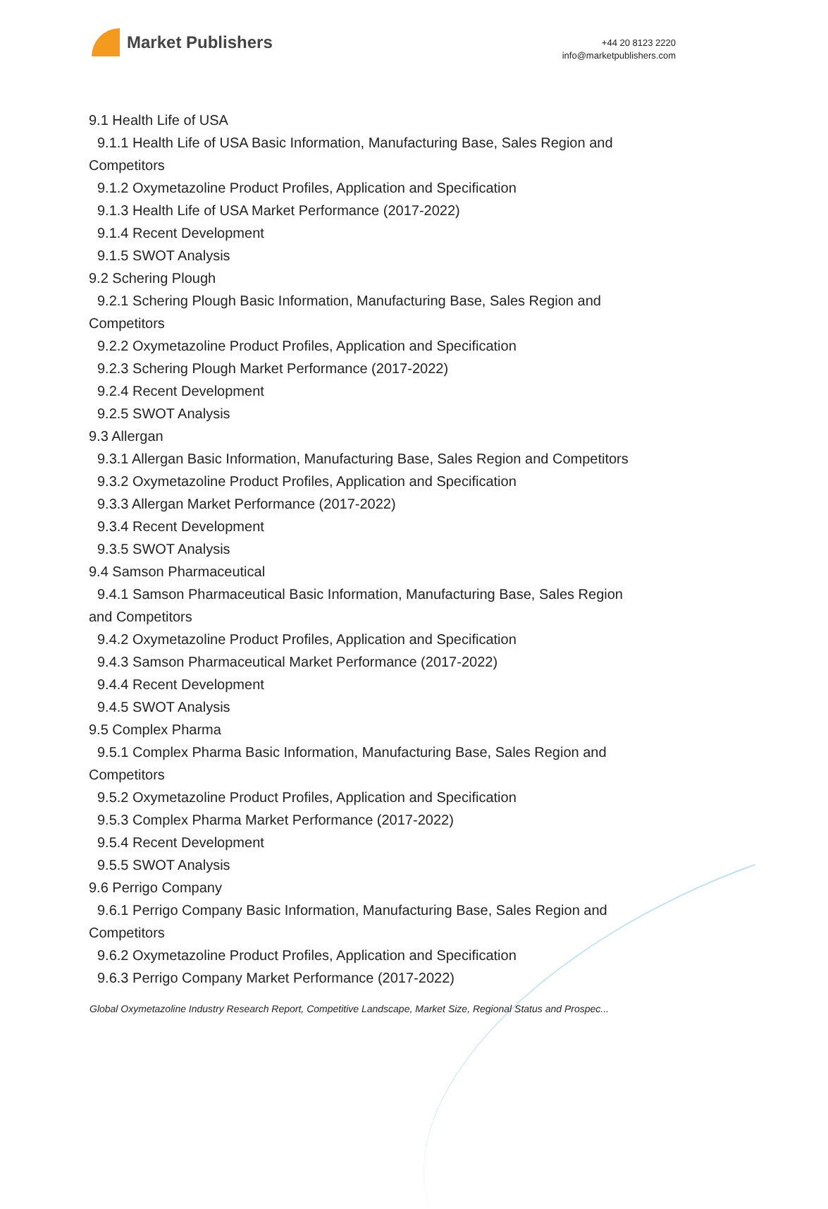Market Publishers
+44 20 8123 2220
info@marketpublishers.com
9.1 Health Life of USA
9.1.1 Health Life of USA Basic Information, Manufacturing Base, Sales Region and
Competitors
9.1.2 Oxymetazoline Product Profiles, Application and Specification
9.1.3 Health Life of USA Market Performance (2017-2022)
9.1.4 Recent Development
9.1.5 SWOT Analysis
9.2 Schering Plough
9.2.1 Schering Plough Basic Information, Manufacturing Base, Sales Region and
Competitors
9.2.2 Oxymetazoline Product Profiles, Application and Specification
9.2.3 Schering Plough Market Performance (2017-2022)
9.2.4 Recent Development
9.2.5 SWOT Analysis
9.3 Allergan
9.3.1 Allergan Basic Information, Manufacturing Base, Sales Region and Competitors
9.3.2 Oxymetazoline Product Profiles, Application and Specification
9.3.3 Allergan Market Performance (2017-2022)
9.3.4 Recent Development
9.3.5 SWOT Analysis
9.4 Samson Pharmaceutical
9.4.1 Samson Pharmaceutical Basic Information, Manufacturing Base, Sales Region
and Competitors
9.4.2 Oxymetazoline Product Profiles, Application and Specification
9.4.3 Samson Pharmaceutical Market Performance (2017-2022)
9.4.4 Recent Development
9.4.5 SWOT Analysis
9.5 Complex Pharma
9.5.1 Complex Pharma Basic Information, Manufacturing Base, Sales Region and
Competitors
9.5.2 Oxymetazoline Product Profiles, Application and Specification
9.5.3 Complex Pharma Market Performance (2017-2022)
9.5.4 Recent Development
9.5.5 SWOT Analysis
9.6 Perrigo Company
9.6.1 Perrigo Company Basic Information, Manufacturing Base, Sales Region and
Competitors
9.6.2 Oxymetazoline Product Profiles, Application and Specification
9.6.3 Perrigo Company Market Performance (2017-2022)
Global Oxymetazoline Industry Research Report, Competitive Landscape, Market Size, Regional Status and Prospec...